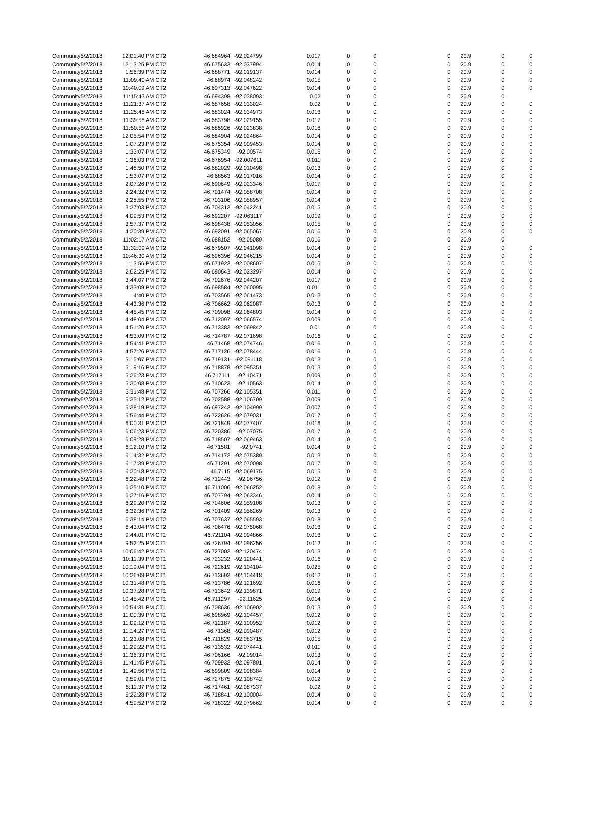| Community | 5/2/2018 | 12:01:40 PM | CT2 | 46.684964 | -92.024799 | 0.017 | 0 | 0 | 0 | 20.9 | 0 | 0 |
| Community | 5/2/2018 | 12:13:25 PM | CT2 | 46.675633 | -92.037994 | 0.014 | 0 | 0 | 0 | 20.9 | 0 | 0 |
| Community | 5/2/2018 | 1:56:39 PM | CT2 | 46.688771 | -92.019137 | 0.014 | 0 | 0 | 0 | 20.9 | 0 | 0 |
| Community | 5/2/2018 | 11:09:40 AM | CT2 | 46.68974 | -92.048242 | 0.015 | 0 | 0 | 0 | 20.9 | 0 | 0 |
| Community | 5/2/2018 | 10:40:09 AM | CT2 | 46.697313 | -92.047622 | 0.014 | 0 | 0 | 0 | 20.9 | 0 | 0 |
| Community | 5/2/2018 | 11:15:43 AM | CT2 | 46.694398 | -92.038093 | 0.02 | 0 | 0 | 0 | 20.9 | 0 | |
| Community | 5/2/2018 | 11:21:37 AM | CT2 | 46.687658 | -92.033024 | 0.02 | 0 | 0 | 0 | 20.9 | 0 | 0 |
| Community | 5/2/2018 | 11:25:48 AM | CT2 | 46.683024 | -92.034973 | 0.013 | 0 | 0 | 0 | 20.9 | 0 | 0 |
| Community | 5/2/2018 | 11:39:58 AM | CT2 | 46.683798 | -92.029155 | 0.017 | 0 | 0 | 0 | 20.9 | 0 | 0 |
| Community | 5/2/2018 | 11:50:55 AM | CT2 | 46.685926 | -92.023838 | 0.018 | 0 | 0 | 0 | 20.9 | 0 | 0 |
| Community | 5/2/2018 | 12:05:54 PM | CT2 | 46.684904 | -92.024864 | 0.014 | 0 | 0 | 0 | 20.9 | 0 | 0 |
| Community | 5/2/2018 | 1:07:23 PM | CT2 | 46.675354 | -92.009453 | 0.014 | 0 | 0 | 0 | 20.9 | 0 | 0 |
| Community | 5/2/2018 | 1:33:07 PM | CT2 | 46.675349 | -92.00574 | 0.015 | 0 | 0 | 0 | 20.9 | 0 | 0 |
| Community | 5/2/2018 | 1:36:03 PM | CT2 | 46.676954 | -92.007611 | 0.011 | 0 | 0 | 0 | 20.9 | 0 | 0 |
| Community | 5/2/2018 | 1:48:50 PM | CT2 | 46.682029 | -92.010498 | 0.013 | 0 | 0 | 0 | 20.9 | 0 | 0 |
| Community | 5/2/2018 | 1:53:07 PM | CT2 | 46.68563 | -92.017016 | 0.014 | 0 | 0 | 0 | 20.9 | 0 | 0 |
| Community | 5/2/2018 | 2:07:26 PM | CT2 | 46.690649 | -92.023346 | 0.017 | 0 | 0 | 0 | 20.9 | 0 | 0 |
| Community | 5/2/2018 | 2:24:32 PM | CT2 | 46.701474 | -92.058708 | 0.014 | 0 | 0 | 0 | 20.9 | 0 | 0 |
| Community | 5/2/2018 | 2:28:55 PM | CT2 | 46.703106 | -92.058957 | 0.014 | 0 | 0 | 0 | 20.9 | 0 | 0 |
| Community | 5/2/2018 | 3:27:03 PM | CT2 | 46.704313 | -92.042241 | 0.015 | 0 | 0 | 0 | 20.9 | 0 | 0 |
| Community | 5/2/2018 | 4:09:53 PM | CT2 | 46.692207 | -92.063117 | 0.019 | 0 | 0 | 0 | 20.9 | 0 | 0 |
| Community | 5/2/2018 | 3:57:37 PM | CT2 | 46.698438 | -92.053056 | 0.015 | 0 | 0 | 0 | 20.9 | 0 | 0 |
| Community | 5/2/2018 | 4:20:39 PM | CT2 | 46.692091 | -92.065067 | 0.016 | 0 | 0 | 0 | 20.9 | 0 | 0 |
| Community | 5/2/2018 | 11:02:17 AM | CT2 | 46.688152 | -92.05089 | 0.016 | 0 | 0 | 0 | 20.9 | 0 | |
| Community | 5/2/2018 | 11:32:09 AM | CT2 | 46.679507 | -92.041098 | 0.014 | 0 | 0 | 0 | 20.9 | 0 | 0 |
| Community | 5/2/2018 | 10:46:30 AM | CT2 | 46.696396 | -92.046215 | 0.014 | 0 | 0 | 0 | 20.9 | 0 | 0 |
| Community | 5/2/2018 | 1:13:56 PM | CT2 | 46.671922 | -92.008607 | 0.015 | 0 | 0 | 0 | 20.9 | 0 | 0 |
| Community | 5/2/2018 | 2:02:25 PM | CT2 | 46.690643 | -92.023297 | 0.014 | 0 | 0 | 0 | 20.9 | 0 | 0 |
| Community | 5/2/2018 | 3:44:07 PM | CT2 | 46.702676 | -92.044207 | 0.017 | 0 | 0 | 0 | 20.9 | 0 | 0 |
| Community | 5/2/2018 | 4:33:09 PM | CT2 | 46.698584 | -92.060095 | 0.011 | 0 | 0 | 0 | 20.9 | 0 | 0 |
| Community | 5/2/2018 | 4:40 PM | CT2 | 46.703565 | -92.061473 | 0.013 | 0 | 0 | 0 | 20.9 | 0 | 0 |
| Community | 5/2/2018 | 4:43:36 PM | CT2 | 46.706662 | -92.062087 | 0.013 | 0 | 0 | 0 | 20.9 | 0 | 0 |
| Community | 5/2/2018 | 4:45:45 PM | CT2 | 46.709098 | -92.064803 | 0.014 | 0 | 0 | 0 | 20.9 | 0 | 0 |
| Community | 5/2/2018 | 4:48:04 PM | CT2 | 46.712097 | -92.066574 | 0.009 | 0 | 0 | 0 | 20.9 | 0 | 0 |
| Community | 5/2/2018 | 4:51:20 PM | CT2 | 46.713383 | -92.069842 | 0.01 | 0 | 0 | 0 | 20.9 | 0 | 0 |
| Community | 5/2/2018 | 4:53:09 PM | CT2 | 46.714787 | -92.071698 | 0.016 | 0 | 0 | 0 | 20.9 | 0 | 0 |
| Community | 5/2/2018 | 4:54:41 PM | CT2 | 46.71468 | -92.074746 | 0.016 | 0 | 0 | 0 | 20.9 | 0 | 0 |
| Community | 5/2/2018 | 4:57:26 PM | CT2 | 46.717126 | -92.078444 | 0.016 | 0 | 0 | 0 | 20.9 | 0 | 0 |
| Community | 5/2/2018 | 5:15:07 PM | CT2 | 46.719131 | -92.091118 | 0.013 | 0 | 0 | 0 | 20.9 | 0 | 0 |
| Community | 5/2/2018 | 5:19:16 PM | CT2 | 46.718878 | -92.095351 | 0.013 | 0 | 0 | 0 | 20.9 | 0 | 0 |
| Community | 5/2/2018 | 5:26:23 PM | CT2 | 46.717111 | -92.10471 | 0.009 | 0 | 0 | 0 | 20.9 | 0 | 0 |
| Community | 5/2/2018 | 5:30:08 PM | CT2 | 46.710623 | -92.10563 | 0.014 | 0 | 0 | 0 | 20.9 | 0 | 0 |
| Community | 5/2/2018 | 5:31:48 PM | CT2 | 46.707266 | -92.105351 | 0.011 | 0 | 0 | 0 | 20.9 | 0 | 0 |
| Community | 5/2/2018 | 5:35:12 PM | CT2 | 46.702588 | -92.106709 | 0.009 | 0 | 0 | 0 | 20.9 | 0 | 0 |
| Community | 5/2/2018 | 5:38:19 PM | CT2 | 46.697242 | -92.104999 | 0.007 | 0 | 0 | 0 | 20.9 | 0 | 0 |
| Community | 5/2/2018 | 5:56:44 PM | CT2 | 46.722626 | -92.079031 | 0.017 | 0 | 0 | 0 | 20.9 | 0 | 0 |
| Community | 5/2/2018 | 6:00:31 PM | CT2 | 46.721849 | -92.077407 | 0.016 | 0 | 0 | 0 | 20.9 | 0 | 0 |
| Community | 5/2/2018 | 6:06:23 PM | CT2 | 46.720386 | -92.07075 | 0.017 | 0 | 0 | 0 | 20.9 | 0 | 0 |
| Community | 5/2/2018 | 6:09:28 PM | CT2 | 46.718507 | -92.069463 | 0.014 | 0 | 0 | 0 | 20.9 | 0 | 0 |
| Community | 5/2/2018 | 6:12:10 PM | CT2 | 46.71581 | -92.0741 | 0.014 | 0 | 0 | 0 | 20.9 | 0 | 0 |
| Community | 5/2/2018 | 6:14:32 PM | CT2 | 46.714172 | -92.075389 | 0.013 | 0 | 0 | 0 | 20.9 | 0 | 0 |
| Community | 5/2/2018 | 6:17:39 PM | CT2 | 46.71291 | -92.070098 | 0.017 | 0 | 0 | 0 | 20.9 | 0 | 0 |
| Community | 5/2/2018 | 6:20:18 PM | CT2 | 46.7115 | -92.069175 | 0.015 | 0 | 0 | 0 | 20.9 | 0 | 0 |
| Community | 5/2/2018 | 6:22:48 PM | CT2 | 46.712443 | -92.06756 | 0.012 | 0 | 0 | 0 | 20.9 | 0 | 0 |
| Community | 5/2/2018 | 6:25:10 PM | CT2 | 46.711006 | -92.066252 | 0.018 | 0 | 0 | 0 | 20.9 | 0 | 0 |
| Community | 5/2/2018 | 6:27:16 PM | CT2 | 46.707794 | -92.063346 | 0.014 | 0 | 0 | 0 | 20.9 | 0 | 0 |
| Community | 5/2/2018 | 6:29:20 PM | CT2 | 46.704606 | -92.059108 | 0.013 | 0 | 0 | 0 | 20.9 | 0 | 0 |
| Community | 5/2/2018 | 6:32:36 PM | CT2 | 46.701409 | -92.056269 | 0.013 | 0 | 0 | 0 | 20.9 | 0 | 0 |
| Community | 5/2/2018 | 6:38:14 PM | CT2 | 46.707637 | -92.065593 | 0.018 | 0 | 0 | 0 | 20.9 | 0 | 0 |
| Community | 5/2/2018 | 6:43:04 PM | CT2 | 46.706476 | -92.075068 | 0.013 | 0 | 0 | 0 | 20.9 | 0 | 0 |
| Community | 5/2/2018 | 9:44:01 PM | CT1 | 46.721104 | -92.094866 | 0.013 | 0 | 0 | 0 | 20.9 | 0 | 0 |
| Community | 5/2/2018 | 9:52:25 PM | CT1 | 46.726794 | -92.096256 | 0.012 | 0 | 0 | 0 | 20.9 | 0 | 0 |
| Community | 5/2/2018 | 10:06:42 PM | CT1 | 46.727002 | -92.120474 | 0.013 | 0 | 0 | 0 | 20.9 | 0 | 0 |
| Community | 5/2/2018 | 10:11:39 PM | CT1 | 46.723232 | -92.120441 | 0.016 | 0 | 0 | 0 | 20.9 | 0 | 0 |
| Community | 5/2/2018 | 10:19:04 PM | CT1 | 46.722619 | -92.104104 | 0.025 | 0 | 0 | 0 | 20.9 | 0 | 0 |
| Community | 5/2/2018 | 10:26:09 PM | CT1 | 46.713692 | -92.104418 | 0.012 | 0 | 0 | 0 | 20.9 | 0 | 0 |
| Community | 5/2/2018 | 10:31:48 PM | CT1 | 46.713786 | -92.121692 | 0.016 | 0 | 0 | 0 | 20.9 | 0 | 0 |
| Community | 5/2/2018 | 10:37:28 PM | CT1 | 46.713642 | -92.139871 | 0.019 | 0 | 0 | 0 | 20.9 | 0 | 0 |
| Community | 5/2/2018 | 10:45:42 PM | CT1 | 46.711297 | -92.11625 | 0.014 | 0 | 0 | 0 | 20.9 | 0 | 0 |
| Community | 5/2/2018 | 10:54:31 PM | CT1 | 46.708636 | -92.106902 | 0.013 | 0 | 0 | 0 | 20.9 | 0 | 0 |
| Community | 5/2/2018 | 11:00:39 PM | CT1 | 46.698969 | -92.104457 | 0.012 | 0 | 0 | 0 | 20.9 | 0 | 0 |
| Community | 5/2/2018 | 11:09:12 PM | CT1 | 46.712187 | -92.100952 | 0.012 | 0 | 0 | 0 | 20.9 | 0 | 0 |
| Community | 5/2/2018 | 11:14:27 PM | CT1 | 46.71368 | -92.090487 | 0.012 | 0 | 0 | 0 | 20.9 | 0 | 0 |
| Community | 5/2/2018 | 11:23:08 PM | CT1 | 46.711829 | -92.083715 | 0.015 | 0 | 0 | 0 | 20.9 | 0 | 0 |
| Community | 5/2/2018 | 11:29:22 PM | CT1 | 46.713532 | -92.074441 | 0.011 | 0 | 0 | 0 | 20.9 | 0 | 0 |
| Community | 5/2/2018 | 11:36:33 PM | CT1 | 46.706166 | -92.09014 | 0.013 | 0 | 0 | 0 | 20.9 | 0 | 0 |
| Community | 5/2/2018 | 11:41:45 PM | CT1 | 46.709932 | -92.097891 | 0.014 | 0 | 0 | 0 | 20.9 | 0 | 0 |
| Community | 5/2/2018 | 11:49:56 PM | CT1 | 46.699809 | -92.098384 | 0.014 | 0 | 0 | 0 | 20.9 | 0 | 0 |
| Community | 5/2/2018 | 9:59:01 PM | CT1 | 46.727875 | -92.108742 | 0.012 | 0 | 0 | 0 | 20.9 | 0 | 0 |
| Community | 5/2/2018 | 5:11:37 PM | CT2 | 46.717461 | -92.087337 | 0.02 | 0 | 0 | 0 | 20.9 | 0 | 0 |
| Community | 5/2/2018 | 5:22:28 PM | CT2 | 46.718841 | -92.100004 | 0.014 | 0 | 0 | 0 | 20.9 | 0 | 0 |
| Community | 5/2/2018 | 4:59:52 PM | CT2 | 46.718322 | -92.079662 | 0.014 | 0 | 0 | 0 | 20.9 | 0 | 0 |